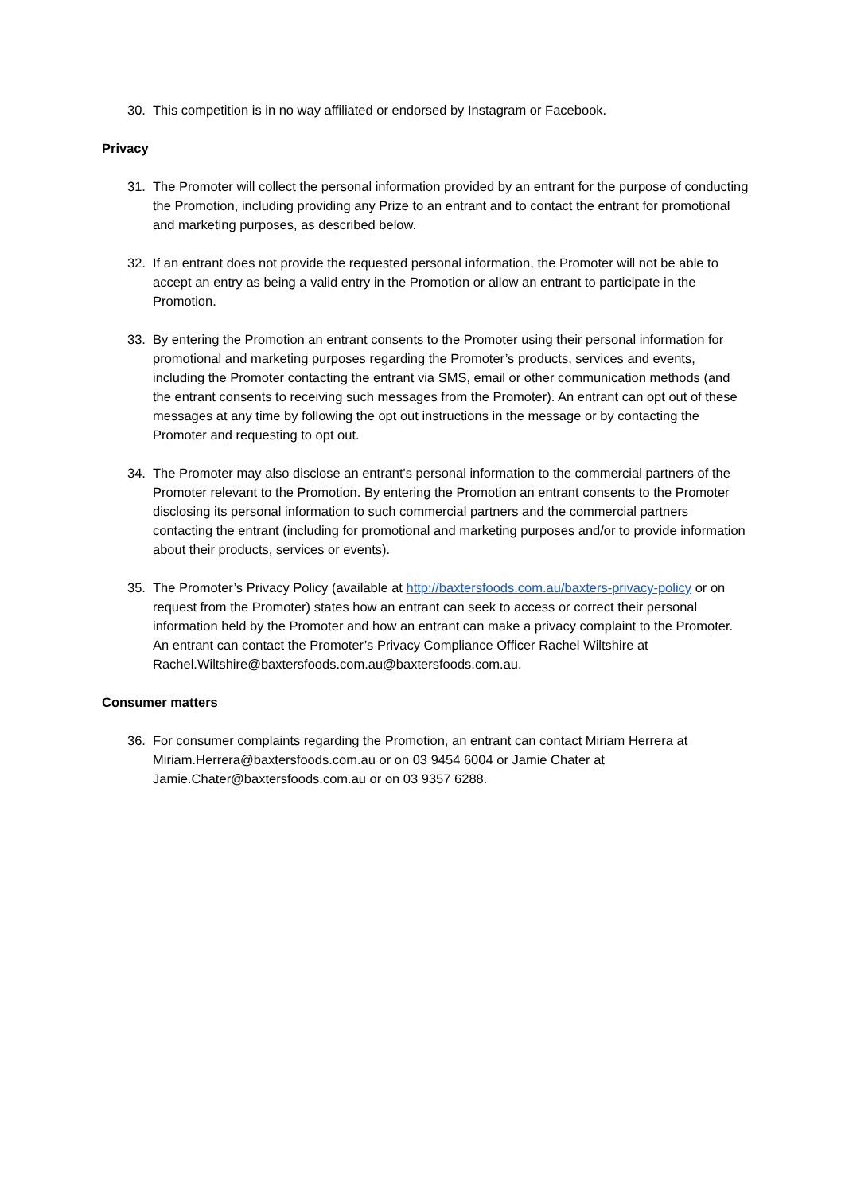30. This competition is in no way affiliated or endorsed by Instagram or Facebook.
Privacy
31. The Promoter will collect the personal information provided by an entrant for the purpose of conducting the Promotion, including providing any Prize to an entrant and to contact the entrant for promotional and marketing purposes, as described below.
32. If an entrant does not provide the requested personal information, the Promoter will not be able to accept an entry as being a valid entry in the Promotion or allow an entrant to participate in the Promotion.
33. By entering the Promotion an entrant consents to the Promoter using their personal information for promotional and marketing purposes regarding the Promoter’s products, services and events, including the Promoter contacting the entrant via SMS, email or other communication methods (and the entrant consents to receiving such messages from the Promoter). An entrant can opt out of these messages at any time by following the opt out instructions in the message or by contacting the Promoter and requesting to opt out.
34. The Promoter may also disclose an entrant's personal information to the commercial partners of the Promoter relevant to the Promotion. By entering the Promotion an entrant consents to the Promoter disclosing its personal information to such commercial partners and the commercial partners contacting the entrant (including for promotional and marketing purposes and/or to provide information about their products, services or events).
35. The Promoter’s Privacy Policy (available at http://baxtersfoods.com.au/baxters-privacy-policy or on request from the Promoter) states how an entrant can seek to access or correct their personal information held by the Promoter and how an entrant can make a privacy complaint to the Promoter. An entrant can contact the Promoter’s Privacy Compliance Officer Rachel Wiltshire at Rachel.Wiltshire@baxtersfoods.com.au@baxtersfoods.com.au.
Consumer matters
36. For consumer complaints regarding the Promotion, an entrant can contact Miriam Herrera at Miriam.Herrera@baxtersfoods.com.au or on 03 9454 6004 or Jamie Chater at Jamie.Chater@baxtersfoods.com.au or on 03 9357 6288.